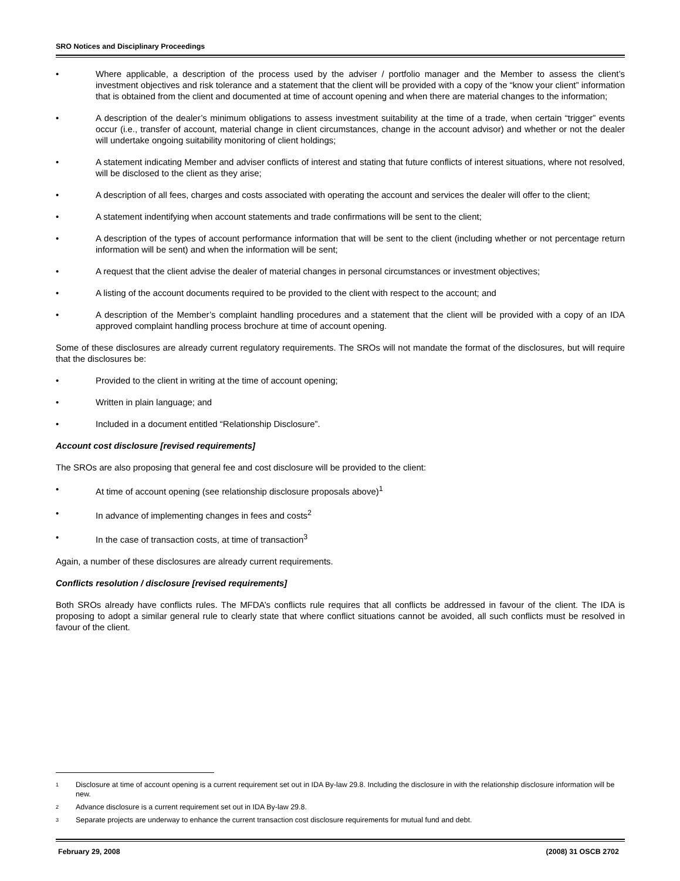SRO Notices and Disciplinary Proceedings
• Where applicable, a description of the process used by the adviser / portfolio manager and the Member to assess the client’s investment objectives and risk tolerance and a statement that the client will be provided with a copy of the “know your client” information that is obtained from the client and documented at time of account opening and when there are material changes to the information;
• A description of the dealer’s minimum obligations to assess investment suitability at the time of a trade, when certain “trigger” events occur (i.e., transfer of account, material change in client circumstances, change in the account advisor) and whether or not the dealer will undertake ongoing suitability monitoring of client holdings;
• A statement indicating Member and adviser conflicts of interest and stating that future conflicts of interest situations, where not resolved, will be disclosed to the client as they arise;
• A description of all fees, charges and costs associated with operating the account and services the dealer will offer to the client;
• A statement indentifying when account statements and trade confirmations will be sent to the client;
• A description of the types of account performance information that will be sent to the client (including whether or not percentage return information will be sent) and when the information will be sent;
• A request that the client advise the dealer of material changes in personal circumstances or investment objectives;
• A listing of the account documents required to be provided to the client with respect to the account; and
• A description of the Member’s complaint handling procedures and a statement that the client will be provided with a copy of an IDA approved complaint handling process brochure at time of account opening.
Some of these disclosures are already current regulatory requirements. The SROs will not mandate the format of the disclosures, but will require that the disclosures be:
• Provided to the client in writing at the time of account opening;
• Written in plain language; and
• Included in a document entitled “Relationship Disclosure”.
Account cost disclosure [revised requirements]
The SROs are also proposing that general fee and cost disclosure will be provided to the client:
• At time of account opening (see relationship disclosure proposals above)<sup>1</sup>
• In advance of implementing changes in fees and costs<sup>2</sup>
• In the case of transaction costs, at time of transaction<sup>3</sup>
Again, a number of these disclosures are already current requirements.
Conflicts resolution / disclosure [revised requirements]
Both SROs already have conflicts rules. The MFDA’s conflicts rule requires that all conflicts be addressed in favour of the client. The IDA is proposing to adopt a similar general rule to clearly state that where conflict situations cannot be avoided, all such conflicts must be resolved in favour of the client.
1 Disclosure at time of account opening is a current requirement set out in IDA By-law 29.8. Including the disclosure in with the relationship disclosure information will be new.
2 Advance disclosure is a current requirement set out in IDA By-law 29.8.
3 Separate projects are underway to enhance the current transaction cost disclosure requirements for mutual fund and debt.
February 29, 2008 (2008) 31 OSCB 2702